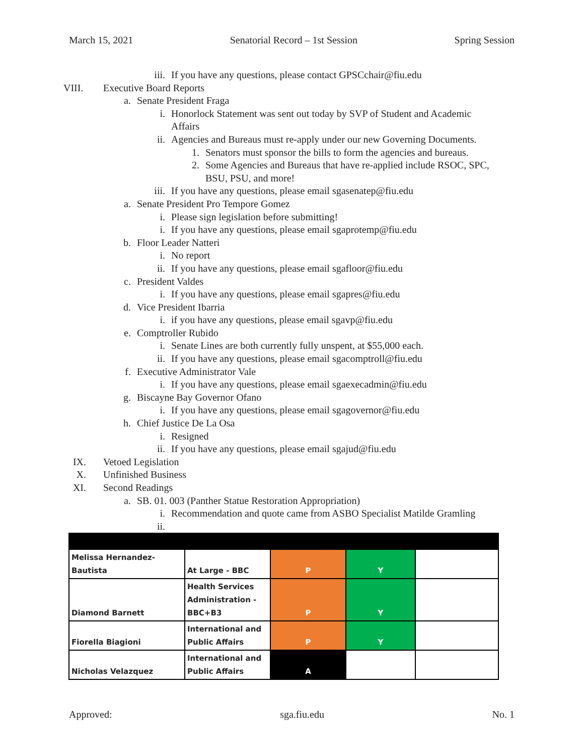March 15, 2021 Senatorial Record – 1st Session Spring Session
iii. If you have any questions, please contact GPSCchair@fiu.edu
VIII. Executive Board Reports
a. Senate President Fraga
i. Honorlock Statement was sent out today by SVP of Student and Academic
Affairs
ii. Agencies and Bureaus must re-apply under our new Governing Documents.
1. Senators must sponsor the bills to form the agencies and bureaus.
2. Some Agencies and Bureaus that have re-applied include RSOC, SPC,
BSU, PSU, and more!
iii. If you have any questions, please email sgasenatep@fiu.edu
a. Senate President Pro Tempore Gomez
i. Please sign legislation before submitting!
i. If you have any questions, please email sgaprotemp@fiu.edu
b. Floor Leader Natteri
i. No report
ii. If you have any questions, please email sgafloor@fiu.edu
c. President Valdes
i. If you have any questions, please email sgapres@fiu.edu
d. Vice President Ibarria
i. if you have any questions, please email sgavp@fiu.edu
e. Comptroller Rubido
i. Senate Lines are both currently fully unspent, at $55,000 each.
ii. If you have any questions, please email sgacomptroll@fiu.edu
f. Executive Administrator Vale
i. If you have any questions, please email sgaexecadmin@fiu.edu
g. Biscayne Bay Governor Ofano
i. If you have any questions, please email sgagovernor@fiu.edu
h. Chief Justice De La Osa
i. Resigned
ii. If you have any questions, please email sgajud@fiu.edu
IX. Vetoed Legislation
X. Unfinished Business
XI. Second Readings
a. SB. 01. 003 (Panther Statue Restoration Appropriation)
i. Recommendation and quote came from ASBO Specialist Matilde Gramling
ii.
| Melissa Hernandez-Bautista | At Large - BBC | P | Y | |
| Diamond Barnett | Health Services Administration - BBC+B3 | P | Y | |
| Fiorella Biagioni | International and Public Affairs | P | Y | |
| Nicholas Velazquez | International and Public Affairs | A | | |
Approved: sga.fiu.edu No. 1